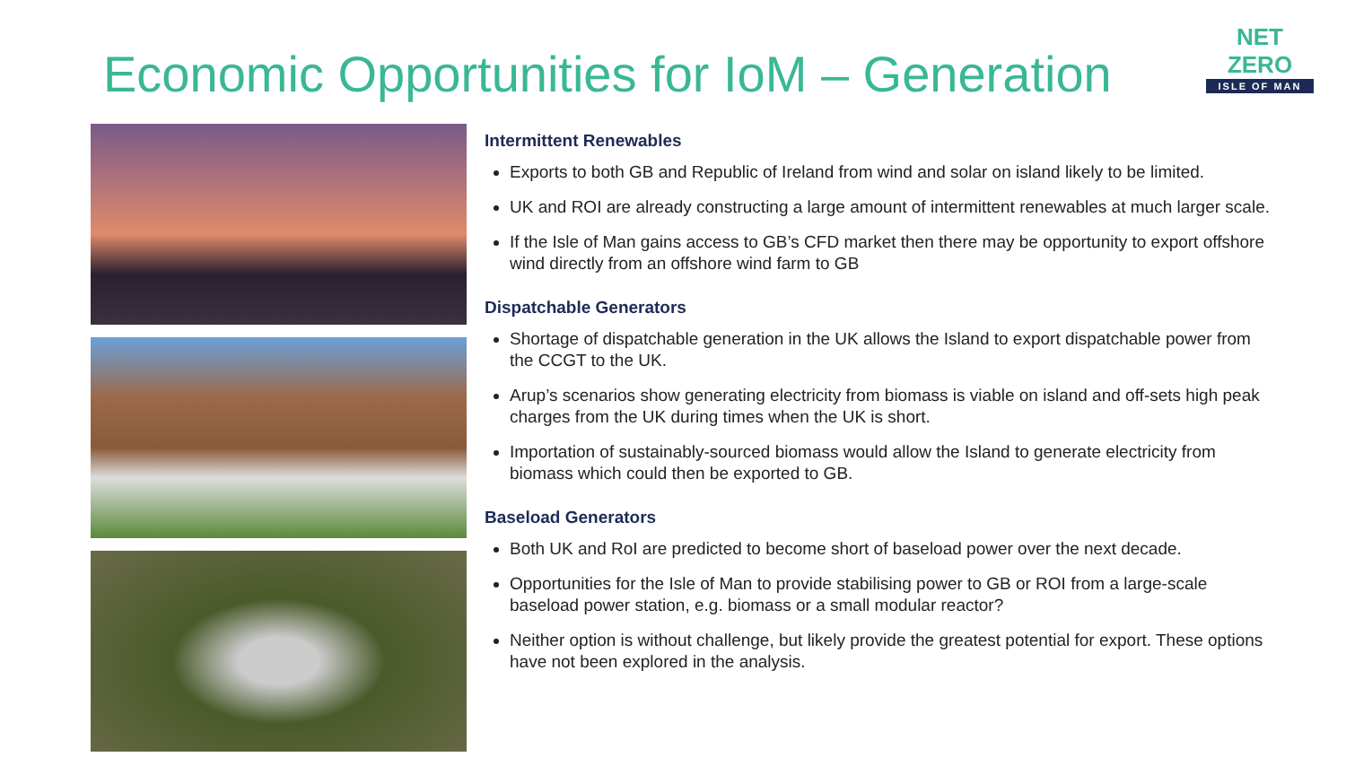NET ZERO
ISLE OF MAN
Economic Opportunities for IoM – Generation
Intermittent Renewables
Exports to both GB and Republic of Ireland from wind and solar on island likely to be limited.
UK and ROI are already constructing a large amount of intermittent renewables at much larger scale.
If the Isle of Man gains access to GB’s CFD market then there may be opportunity to export offshore wind directly from an offshore wind farm to GB
Dispatchable Generators
Shortage of dispatchable generation in the UK allows the Island to export dispatchable power from the CCGT to the UK.
Arup’s scenarios show generating electricity from biomass is viable on island and off-sets high peak charges from the UK during times when the UK is short.
Importation of sustainably-sourced biomass would allow the Island to generate electricity from biomass which could then be exported to GB.
Baseload Generators
Both UK and RoI are predicted to become short of baseload power over the next decade.
Opportunities for the Isle of Man to provide stabilising power to GB or ROI from a large-scale baseload power station, e.g. biomass or a small modular reactor?
Neither option is without challenge, but likely provide the greatest potential for export. These options have not been explored in the analysis.